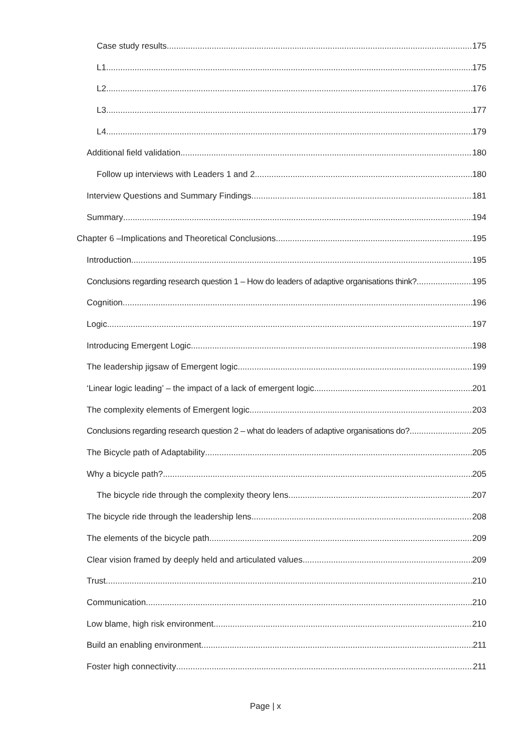Case study results 175
L1 175
L2 176
L3 177
L4 179
Additional field validation 180
Follow up interviews with Leaders 1 and 2 180
Interview Questions and Summary Findings 181
Summary 194
Chapter 6 –Implications and Theoretical Conclusions 195
Introduction 195
Conclusions regarding research question 1 – How do leaders of adaptive organisations think? 195
Cognition 196
Logic 197
Introducing Emergent Logic 198
The leadership jigsaw of Emergent logic 199
‘Linear logic leading’ – the impact of a lack of emergent logic 201
The complexity elements of Emergent logic 203
Conclusions regarding research question 2 – what do leaders of adaptive organisations do? 205
The Bicycle path of Adaptability 205
Why a bicycle path? 205
The bicycle ride through the complexity theory lens 207
The bicycle ride through the leadership lens 208
The elements of the bicycle path 209
Clear vision framed by deeply held and articulated values 209
Trust 210
Communication 210
Low blame, high risk environment 210
Build an enabling environment 211
Foster high connectivity 211
Page | x